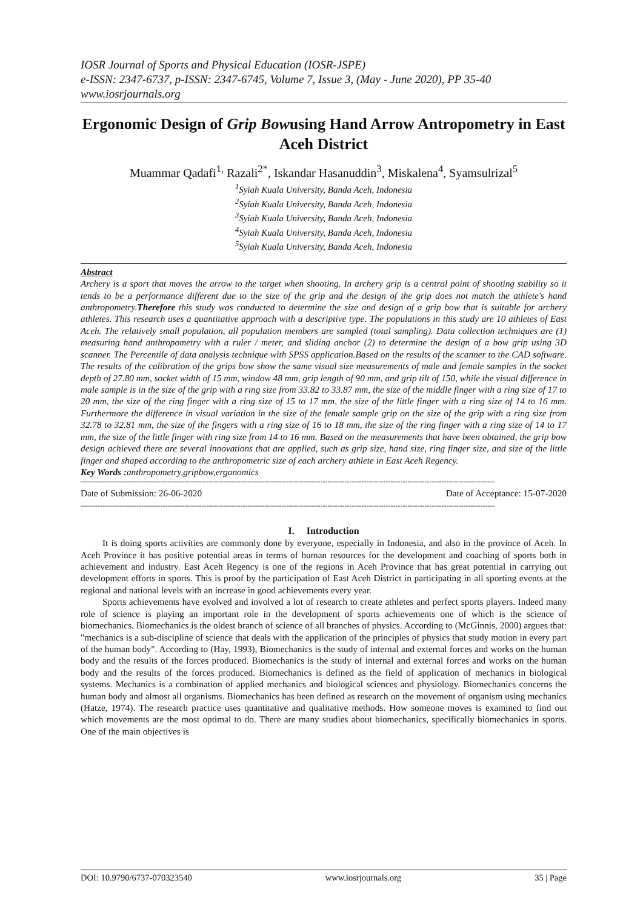IOSR Journal of Sports and Physical Education (IOSR-JSPE)
e-ISSN: 2347-6737, p-ISSN: 2347-6745, Volume 7, Issue 3, (May - June 2020), PP 35-40
www.iosrjournals.org
Ergonomic Design of Grip Bowusing Hand Arrow Antropometry in East Aceh District
Muammar Qadafi<sup>1,</sup> Razali<sup>2*</sup>, Iskandar Hasanuddin<sup>3</sup>, Miskalena<sup>4</sup>, Syamsulrizal<sup>5</sup>
<sup>1</sup> Syiah Kuala University, Banda Aceh, Indonesia
<sup>2</sup> Syiah Kuala University, Banda Aceh, Indonesia
<sup>3</sup> Syiah Kuala University, Banda Aceh, Indonesia
<sup>4</sup> Syiah Kuala University, Banda Aceh, Indonesia
<sup>5</sup> Syiah Kuala University, Banda Aceh, Indonesia
Abstract
Archery is a sport that moves the arrow to the target when shooting. In archery grip is a central point of shooting stability so it tends to be a performance different due to the size of the grip and the design of the grip does not match the athlete's hand anthropometry.Therefore this study was conducted to determine the size and design of a grip bow that is suitable for archery athletes. This research uses a quantitative approach with a descriptive type. The populations in this study are 10 athletes of East Aceh. The relatively small population, all population members are sampled (total sampling). Data collection techniques are (1) measuring hand anthropometry with a ruler / meter, and sliding anchor (2) to determine the design of a bow grip using 3D scanner. The Percentile of data analysis technique with SPSS application.Based on the results of the scanner to the CAD software. The results of the calibration of the grips bow show the same visual size measurements of male and female samples in the socket depth of 27.80 mm, socket width of 15 mm, window 48 mm, grip length of 90 mm, and grip tilt of 150, while the visual difference in male sample is in the size of the grip with a ring size from 33.82 to 33.87 mm, the size of the middle finger with a ring size of 17 to 20 mm, the size of the ring finger with a ring size of 15 to 17 mm, the size of the little finger with a ring size of 14 to 16 mm. Furthermore the difference in visual variation in the size of the female sample grip on the size of the grip with a ring size from 32.78 to 32.81 mm, the size of the fingers with a ring size of 16 to 18 mm, the size of the ring finger with a ring size of 14 to 17 mm, the size of the little finger with ring size from 14 to 16 mm. Based on the measurements that have been obtained, the grip bow design achieved there are several innovations that are applied, such as grip size, hand size, ring finger size, and size of the little finger and shaped according to the anthropometric size of each archery athlete in East Aceh Regency.
Key Words : anthropometry,gripbow,ergonomics
---------------------------------------------------------------------------------------------------------------------------------------------------------------------------
Date of Submission: 26-06-2020 Date of Acceptance: 15-07-2020
---------------------------------------------------------------------------------------------------------------------------------------------------------------------------
I. Introduction
It is doing sports activities are commonly done by everyone, especially in Indonesia, and also in the province of Aceh. In Aceh Province it has positive potential areas in terms of human resources for the development and coaching of sports both in achievement and industry. East Aceh Regency is one of the regions in Aceh Province that has great potential in carrying out development efforts in sports. This is proof by the participation of East Aceh District in participating in all sporting events at the regional and national levels with an increase in good achievements every year.
Sports achievements have evolved and involved a lot of research to create athletes and perfect sports players. Indeed many role of science is playing an important role in the development of sports achievements one of which is the science of biomechanics. Biomechanics is the oldest branch of science of all branches of physics. According to (McGinnis, 2000) argues that: "mechanics is a sub-discipline of science that deals with the application of the principles of physics that study motion in every part of the human body". According to (Hay, 1993), Biomechanics is the study of internal and external forces and works on the human body and the results of the forces produced. Biomechanics is the study of internal and external forces and works on the human body and the results of the forces produced. Biomechanics is defined as the field of application of mechanics in biological systems. Mechanics is a combination of applied mechanics and biological sciences and physiology. Biomechanics concerns the human body and almost all organisms. Biomechanics has been defined as research on the movement of organism using mechanics (Hatze, 1974). The research practice uses quantitative and qualitative methods. How someone moves is examined to find out which movements are the most optimal to do. There are many studies about biomechanics, specifically biomechanics in sports. One of the main objectives is
DOI: 10.9790/6737-070323540 www.iosrjournals.org 35 | Page